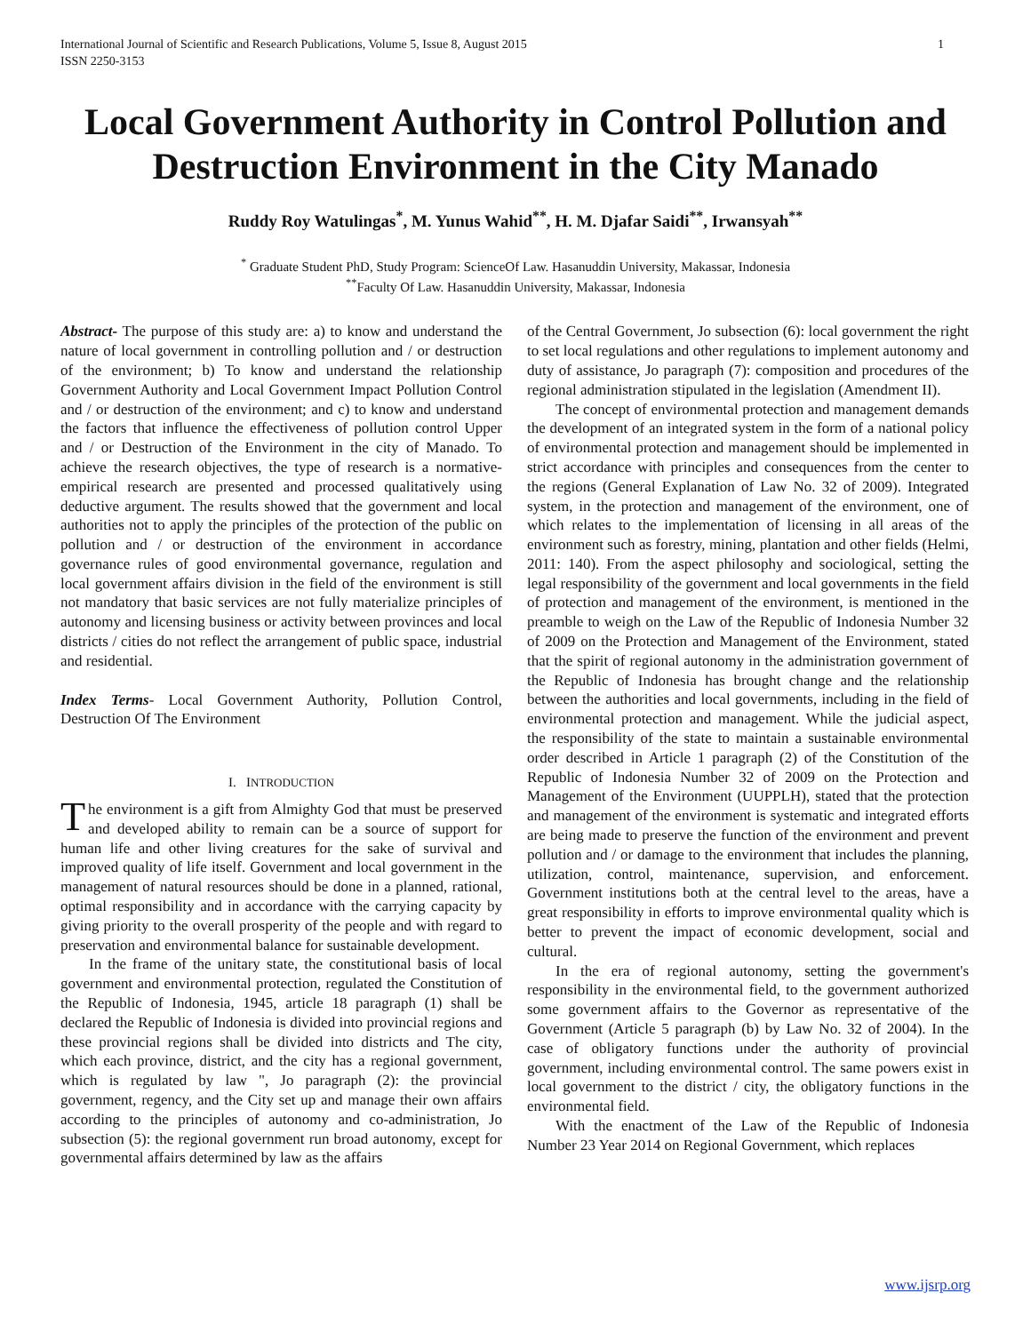International Journal of Scientific and Research Publications, Volume 5, Issue 8, August 2015
ISSN 2250-3153
1
Local Government Authority in Control Pollution and Destruction Environment in the City Manado
Ruddy Roy Watulingas<sup>*</sup>, M. Yunus Wahid<sup>**</sup>, H. M. Djafar Saidi<sup>**</sup>, Irwansyah<sup>**</sup>
<sup>*</sup> Graduate Student PhD, Study Program: ScienceOf Law. Hasanuddin University, Makassar, Indonesia
<sup>**</sup> Faculty Of Law. Hasanuddin University, Makassar, Indonesia
Abstract- The purpose of this study are: a) to know and understand the nature of local government in controlling pollution and / or destruction of the environment; b) To know and understand the relationship Government Authority and Local Government Impact Pollution Control and / or destruction of the environment; and c) to know and understand the factors that influence the effectiveness of pollution control Upper and / or Destruction of the Environment in the city of Manado. To achieve the research objectives, the type of research is a normative-empirical research are presented and processed qualitatively using deductive argument. The results showed that the government and local authorities not to apply the principles of the protection of the public on pollution and / or destruction of the environment in accordance governance rules of good environmental governance, regulation and local government affairs division in the field of the environment is still not mandatory that basic services are not fully materialize principles of autonomy and licensing business or activity between provinces and local districts / cities do not reflect the arrangement of public space, industrial and residential.
Index Terms- Local Government Authority, Pollution Control, Destruction Of The Environment
I. INTRODUCTION
The environment is a gift from Almighty God that must be preserved and developed ability to remain can be a source of support for human life and other living creatures for the sake of survival and improved quality of life itself. Government and local government in the management of natural resources should be done in a planned, rational, optimal responsibility and in accordance with the carrying capacity by giving priority to the overall prosperity of the people and with regard to preservation and environmental balance for sustainable development.
In the frame of the unitary state, the constitutional basis of local government and environmental protection, regulated the Constitution of the Republic of Indonesia, 1945, article 18 paragraph (1) shall be declared the Republic of Indonesia is divided into provincial regions and these provincial regions shall be divided into districts and The city, which each province, district, and the city has a regional government, which is regulated by law ", Jo paragraph (2): the provincial government, regency, and the City set up and manage their own affairs according to the principles of autonomy and co-administration, Jo subsection (5): the regional government run broad autonomy, except for governmental affairs determined by law as the affairs
of the Central Government, Jo subsection (6): local government the right to set local regulations and other regulations to implement autonomy and duty of assistance, Jo paragraph (7): composition and procedures of the regional administration stipulated in the legislation (Amendment II).
The concept of environmental protection and management demands the development of an integrated system in the form of a national policy of environmental protection and management should be implemented in strict accordance with principles and consequences from the center to the regions (General Explanation of Law No. 32 of 2009). Integrated system, in the protection and management of the environment, one of which relates to the implementation of licensing in all areas of the environment such as forestry, mining, plantation and other fields (Helmi, 2011: 140). From the aspect philosophy and sociological, setting the legal responsibility of the government and local governments in the field of protection and management of the environment, is mentioned in the preamble to weigh on the Law of the Republic of Indonesia Number 32 of 2009 on the Protection and Management of the Environment, stated that the spirit of regional autonomy in the administration government of the Republic of Indonesia has brought change and the relationship between the authorities and local governments, including in the field of environmental protection and management. While the judicial aspect, the responsibility of the state to maintain a sustainable environmental order described in Article 1 paragraph (2) of the Constitution of the Republic of Indonesia Number 32 of 2009 on the Protection and Management of the Environment (UUPPLH), stated that the protection and management of the environment is systematic and integrated efforts are being made to preserve the function of the environment and prevent pollution and / or damage to the environment that includes the planning, utilization, control, maintenance, supervision, and enforcement. Government institutions both at the central level to the areas, have a great responsibility in efforts to improve environmental quality which is better to prevent the impact of economic development, social and cultural.
In the era of regional autonomy, setting the government's responsibility in the environmental field, to the government authorized some government affairs to the Governor as representative of the Government (Article 5 paragraph (b) by Law No. 32 of 2004). In the case of obligatory functions under the authority of provincial government, including environmental control. The same powers exist in local government to the district / city, the obligatory functions in the environmental field.
With the enactment of the Law of the Republic of Indonesia Number 23 Year 2014 on Regional Government, which replaces
www.ijsrp.org